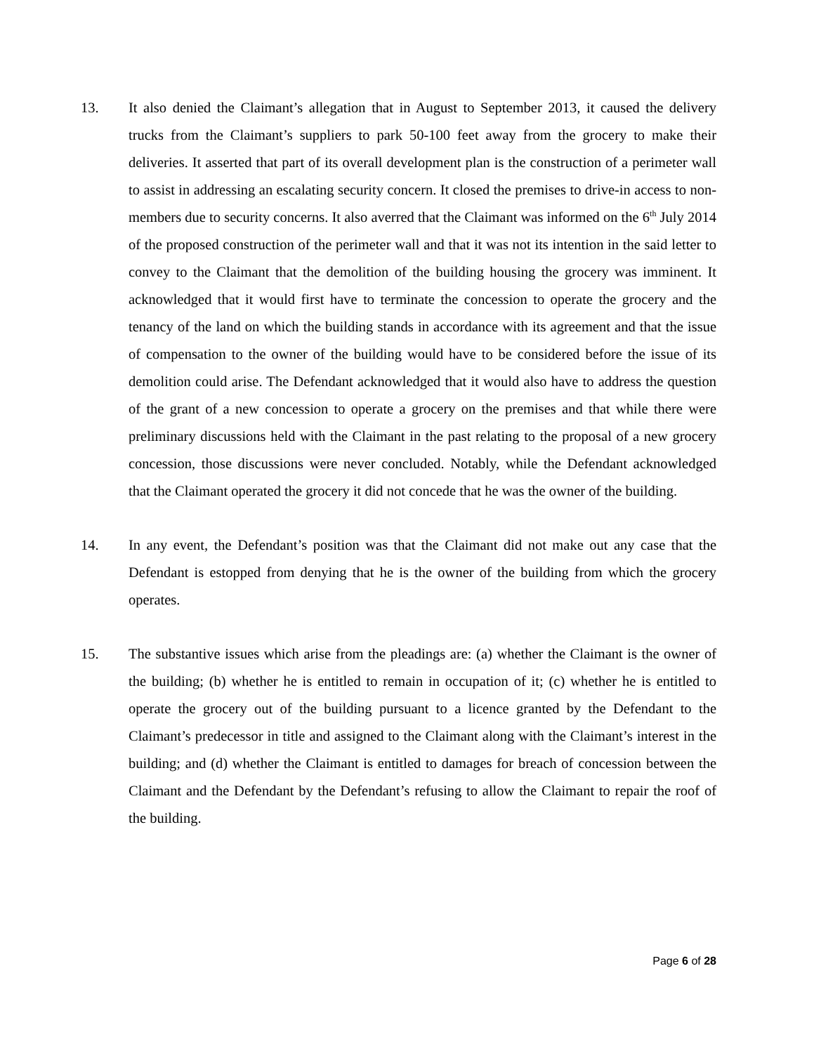13. It also denied the Claimant’s allegation that in August to September 2013, it caused the delivery trucks from the Claimant’s suppliers to park 50-100 feet away from the grocery to make their deliveries. It asserted that part of its overall development plan is the construction of a perimeter wall to assist in addressing an escalating security concern. It closed the premises to drive-in access to non-members due to security concerns. It also averred that the Claimant was informed on the 6<sup>th</sup> July 2014 of the proposed construction of the perimeter wall and that it was not its intention in the said letter to convey to the Claimant that the demolition of the building housing the grocery was imminent. It acknowledged that it would first have to terminate the concession to operate the grocery and the tenancy of the land on which the building stands in accordance with its agreement and that the issue of compensation to the owner of the building would have to be considered before the issue of its demolition could arise. The Defendant acknowledged that it would also have to address the question of the grant of a new concession to operate a grocery on the premises and that while there were preliminary discussions held with the Claimant in the past relating to the proposal of a new grocery concession, those discussions were never concluded. Notably, while the Defendant acknowledged that the Claimant operated the grocery it did not concede that he was the owner of the building.
14. In any event, the Defendant’s position was that the Claimant did not make out any case that the Defendant is estopped from denying that he is the owner of the building from which the grocery operates.
15. The substantive issues which arise from the pleadings are: (a) whether the Claimant is the owner of the building; (b) whether he is entitled to remain in occupation of it; (c) whether he is entitled to operate the grocery out of the building pursuant to a licence granted by the Defendant to the Claimant’s predecessor in title and assigned to the Claimant along with the Claimant’s interest in the building; and (d) whether the Claimant is entitled to damages for breach of concession between the Claimant and the Defendant by the Defendant’s refusing to allow the Claimant to repair the roof of the building.
Page 6 of 28